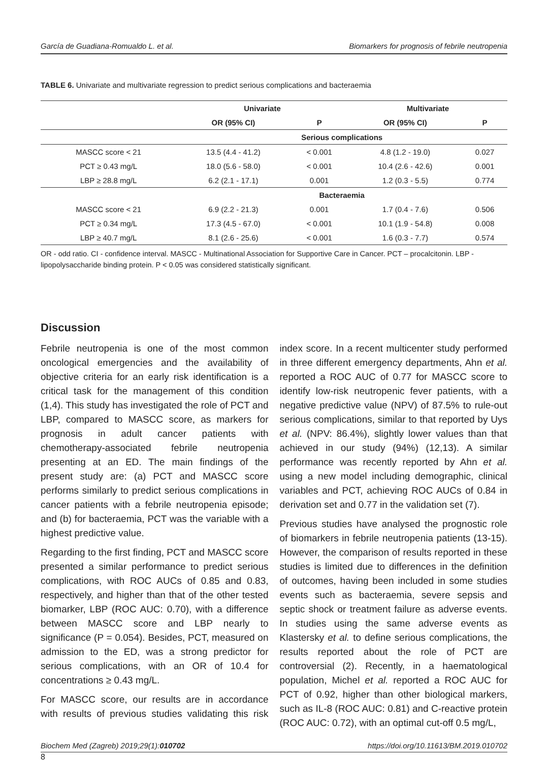García de Guadiana-Romualdo L. et al. Biomarkers for prognosis of febrile neutropenia
TABLE 6. Univariate and multivariate regression to predict serious complications and bacteraemia
| | Univariate | | Multivariate | |
| --- | --- | --- | --- | --- |
| | OR (95% CI) | P | OR (95% CI) | P |
| | Serious complications | | | |
| MASCC score < 21 | 13.5 (4.4 - 41.2) | < 0.001 | 4.8 (1.2 - 19.0) | 0.027 |
| PCT ≥ 0.43 mg/L | 18.0 (5.6 - 58.0) | < 0.001 | 10.4 (2.6 - 42.6) | 0.001 |
| LBP ≥ 28.8 mg/L | 6.2 (2.1 - 17.1) | 0.001 | 1.2 (0.3 - 5.5) | 0.774 |
| | Bacteraemia | | | |
| MASCC score < 21 | 6.9 (2.2 - 21.3) | 0.001 | 1.7 (0.4 - 7.6) | 0.506 |
| PCT ≥ 0.34 mg/L | 17.3 (4.5 - 67.0) | < 0.001 | 10.1 (1.9 - 54.8) | 0.008 |
| LBP ≥ 40.7 mg/L | 8.1 (2.6 - 25.6) | < 0.001 | 1.6 (0.3 - 7.7) | 0.574 |
OR - odd ratio. CI - confidence interval. MASCC - Multinational Association for Supportive Care in Cancer. PCT – procalcitonin. LBP - lipopolysaccharide binding protein. P < 0.05 was considered statistically significant.
Discussion
Febrile neutropenia is one of the most common oncological emergencies and the availability of objective criteria for an early risk identification is a critical task for the management of this condition (1,4). This study has investigated the role of PCT and LBP, compared to MASCC score, as markers for prognosis in adult cancer patients with chemotherapy-associated febrile neutropenia presenting at an ED. The main findings of the present study are: (a) PCT and MASCC score performs similarly to predict serious complications in cancer patients with a febrile neutropenia episode; and (b) for bacteraemia, PCT was the variable with a highest predictive value.
Regarding to the first finding, PCT and MASCC score presented a similar performance to predict serious complications, with ROC AUCs of 0.85 and 0.83, respectively, and higher than that of the other tested biomarker, LBP (ROC AUC: 0.70), with a difference between MASCC score and LBP nearly to significance (P = 0.054). Besides, PCT, measured on admission to the ED, was a strong predictor for serious complications, with an OR of 10.4 for concentrations ≥ 0.43 mg/L.
For MASCC score, our results are in accordance with results of previous studies validating this risk index score. In a recent multicenter study performed in three different emergency departments, Ahn et al. reported a ROC AUC of 0.77 for MASCC score to identify low-risk neutropenic fever patients, with a negative predictive value (NPV) of 87.5% to rule-out serious complications, similar to that reported by Uys et al. (NPV: 86.4%), slightly lower values than that achieved in our study (94%) (12,13). A similar performance was recently reported by Ahn et al. using a new model including demographic, clinical variables and PCT, achieving ROC AUCs of 0.84 in derivation set and 0.77 in the validation set (7).
Previous studies have analysed the prognostic role of biomarkers in febrile neutropenia patients (13-15). However, the comparison of results reported in these studies is limited due to differences in the definition of outcomes, having been included in some studies events such as bacteraemia, severe sepsis and septic shock or treatment failure as adverse events. In studies using the same adverse events as Klastersky et al. to define serious complications, the results reported about the role of PCT are controversial (2). Recently, in a haematological population, Michel et al. reported a ROC AUC for PCT of 0.92, higher than other biological markers, such as IL-8 (ROC AUC: 0.81) and C-reactive protein (ROC AUC: 0.72), with an optimal cut-off 0.5 mg/L,
Biochem Med (Zagreb) 2019;29(1):010702 https://doi.org/10.11613/BM.2019.010702
8